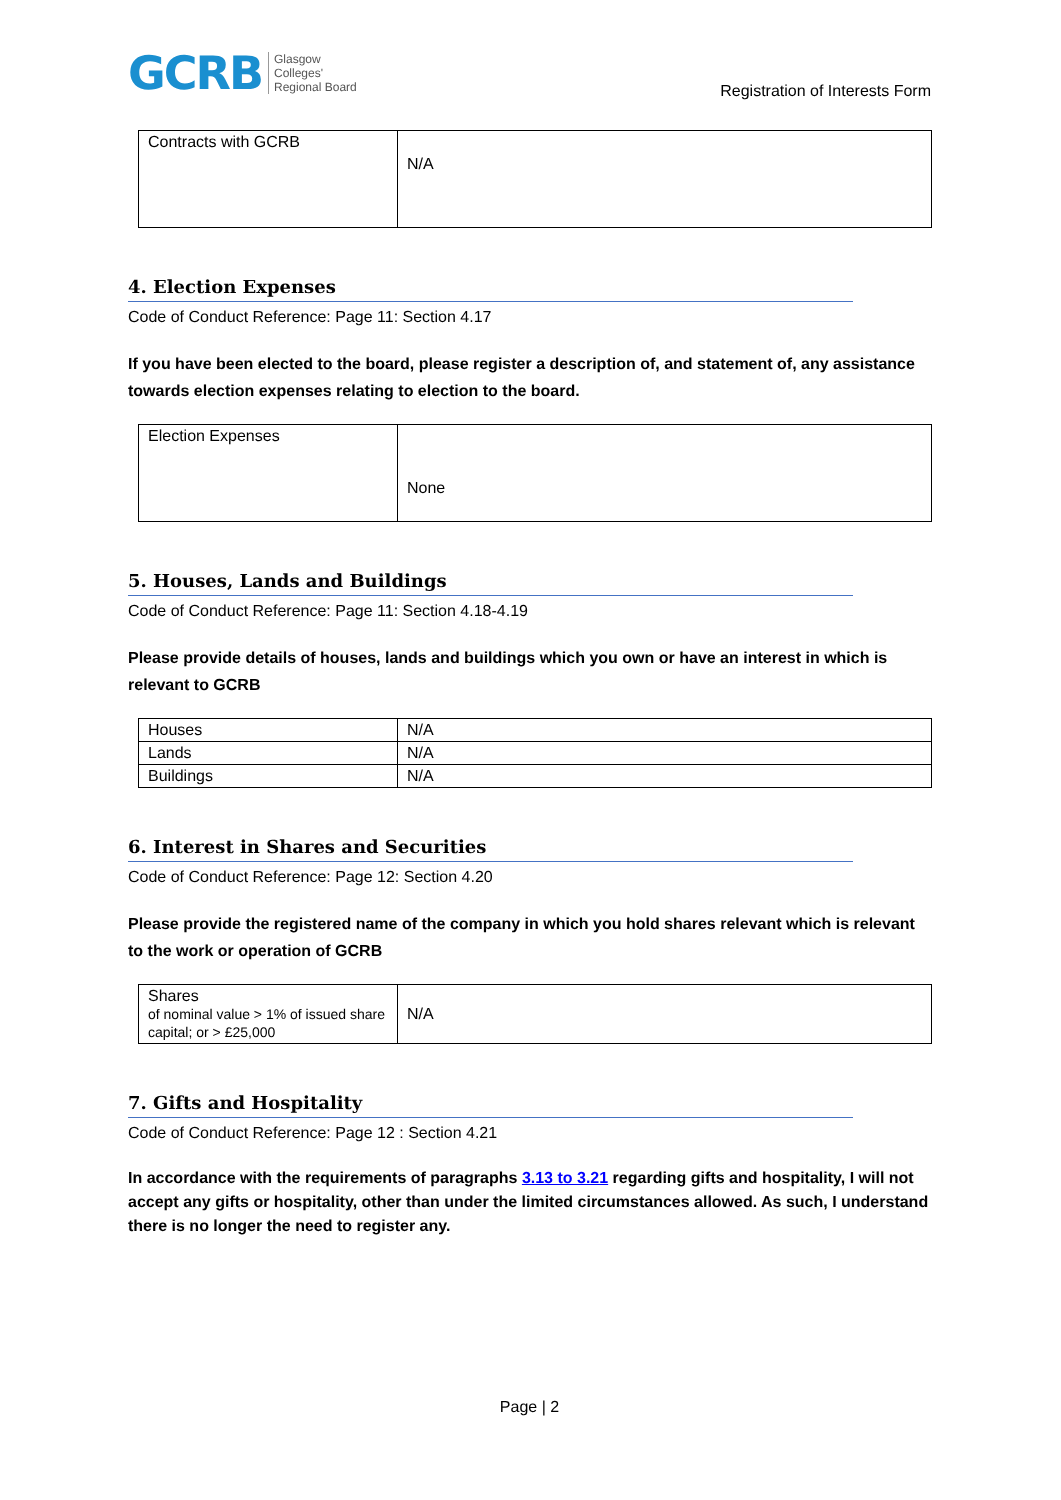GCRB Glasgow
Colleges'
Regional Board
Registration of Interests Form
| Contracts with GCRB | N/A |
4. Election Expenses
Code of Conduct Reference: Page 11: Section 4.17
If you have been elected to the board, please register a description of, and statement of, any assistance towards election expenses relating to election to the board.
| Election Expenses | None |
5. Houses, Lands and Buildings
Code of Conduct Reference: Page 11: Section 4.18-4.19
Please provide details of houses, lands and buildings which you own or have an interest in which is relevant to GCRB
| Houses | N/A |
| Lands | N/A |
| Buildings | N/A |
6. Interest in Shares and Securities
Code of Conduct Reference: Page 12: Section 4.20
Please provide the registered name of the company in which you hold shares relevant which is relevant to the work or operation of GCRB
| Shares of nominal value > 1% of issued share capital; or > £25,000 | N/A |
7. Gifts and Hospitality
Code of Conduct Reference: Page 12 : Section 4.21
In accordance with the requirements of paragraphs 3.13 to 3.21 regarding gifts and hospitality, I will not accept any gifts or hospitality, other than under the limited circumstances allowed. As such, I understand there is no longer the need to register any.
Page | 2